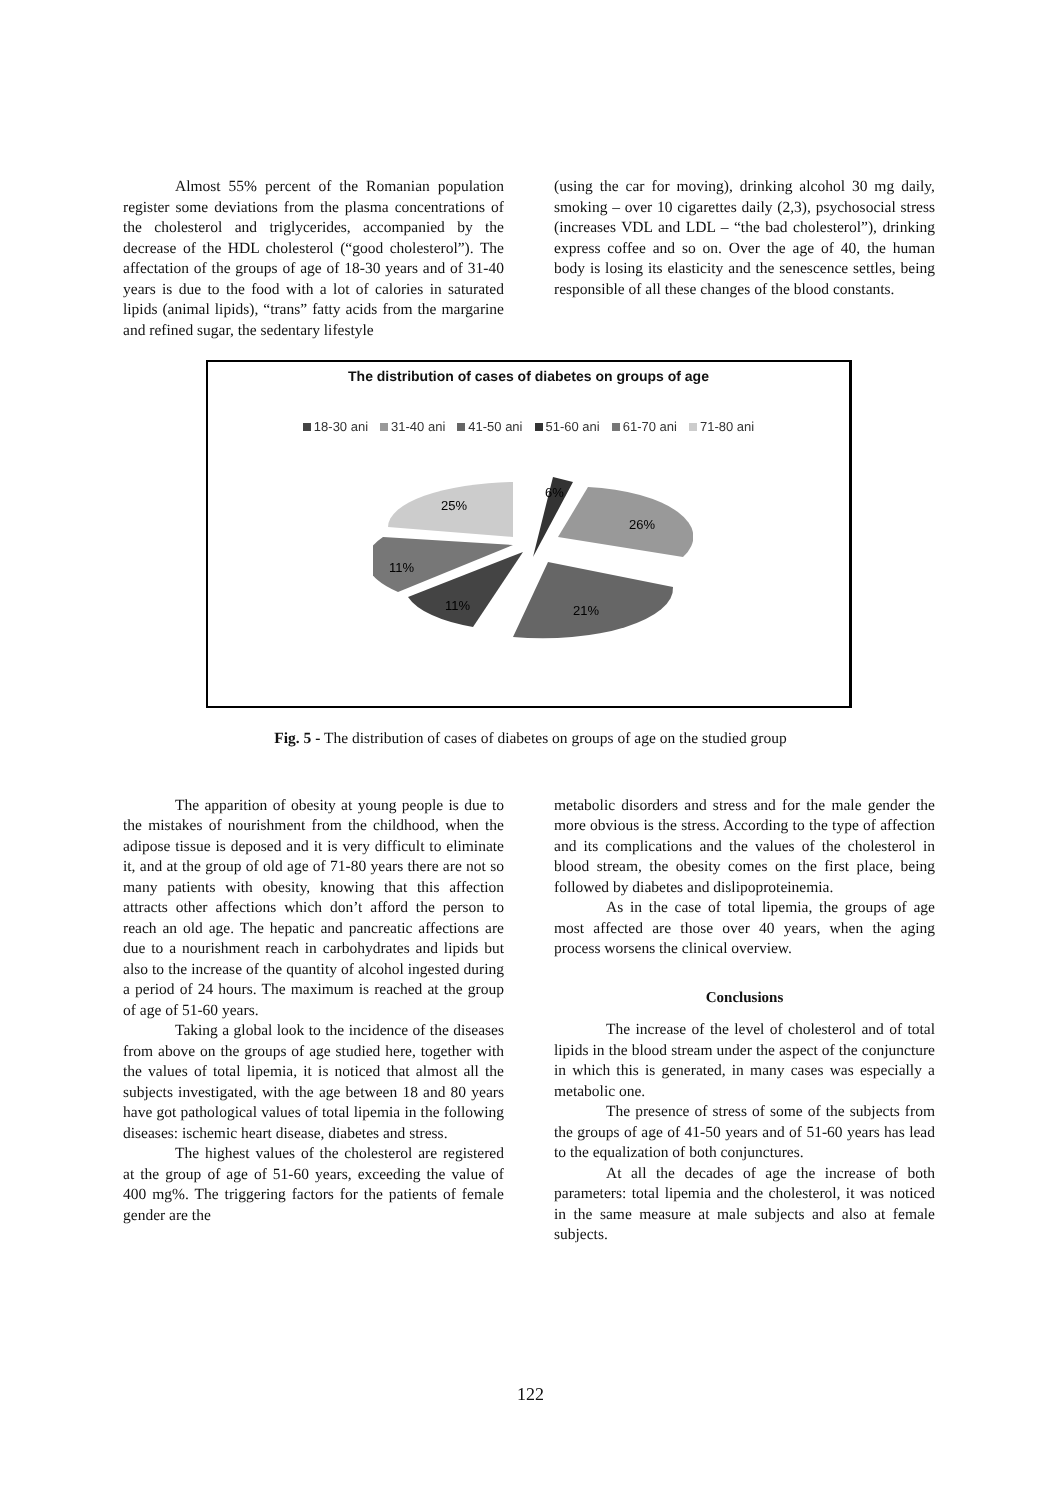Almost 55% percent of the Romanian population register some deviations from the plasma concentrations of the cholesterol and triglycerides, accompanied by the decrease of the HDL cholesterol (“good cholesterol”). The affectation of the groups of age of 18-30 years and of 31-40 years is due to the food with a lot of calories in saturated lipids (animal lipids), “trans” fatty acids from the margarine and refined sugar, the sedentary lifestyle
(using the car for moving), drinking alcohol 30 mg daily, smoking – over 10 cigarettes daily (2,3), psychosocial stress (increases VDL and LDL – “the bad cholesterol”), drinking express coffee and so on. Over the age of 40, the human body is losing its elasticity and the senescence settles, being responsible of all these changes of the blood constants.
The distribution of cases of diabetes on groups of age
18-30 ani 31-40 ani 41-50 ani 51-60 ani 61-70 ani 71-80 ani
25%
6%
26%
11%
11%
21%
Fig. 5 - The distribution of cases of diabetes on groups of age on the studied group
The apparition of obesity at young people is due to the mistakes of nourishment from the childhood, when the adipose tissue is deposed and it is very difficult to eliminate it, and at the group of old age of 71-80 years there are not so many patients with obesity, knowing that this affection attracts other affections which don’t afford the person to reach an old age. The hepatic and pancreatic affections are due to a nourishment reach in carbohydrates and lipids but also to the increase of the quantity of alcohol ingested during a period of 24 hours. The maximum is reached at the group of age of 51-60 years.
Taking a global look to the incidence of the diseases from above on the groups of age studied here, together with the values of total lipemia, it is noticed that almost all the subjects investigated, with the age between 18 and 80 years have got pathological values of total lipemia in the following diseases: ischemic heart disease, diabetes and stress.
The highest values of the cholesterol are registered at the group of age of 51-60 years, exceeding the value of 400 mg%. The triggering factors for the patients of female gender are the
metabolic disorders and stress and for the male gender the more obvious is the stress. According to the type of affection and its complications and the values of the cholesterol in blood stream, the obesity comes on the first place, being followed by diabetes and dislipoproteinemia.
As in the case of total lipemia, the groups of age most affected are those over 40 years, when the aging process worsens the clinical overview.
Conclusions
The increase of the level of cholesterol and of total lipids in the blood stream under the aspect of the conjuncture in which this is generated, in many cases was especially a metabolic one.
The presence of stress of some of the subjects from the groups of age of 41-50 years and of 51-60 years has lead to the equalization of both conjunctures.
At all the decades of age the increase of both parameters: total lipemia and the cholesterol, it was noticed in the same measure at male subjects and also at female subjects.
122